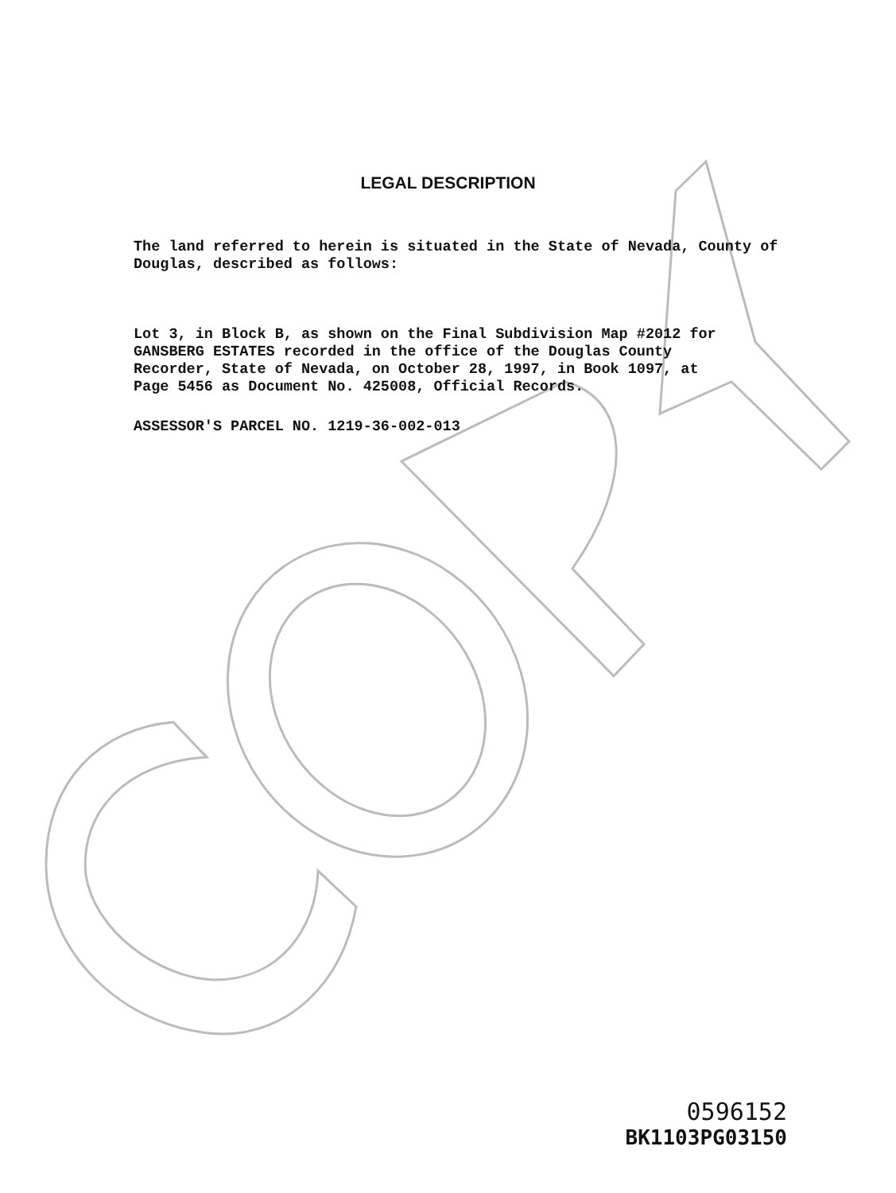LEGAL DESCRIPTION
The land referred to herein is situated in the State of Nevada, County of Douglas, described as follows:
Lot 3, in Block B, as shown on the Final Subdivision Map #2012 for GANSBERG ESTATES recorded in the office of the Douglas County Recorder, State of Nevada, on October 28, 1997, in Book 1097, at Page 5456 as Document No. 425008, Official Records.
ASSESSOR'S PARCEL NO. 1219-36-002-013
0596152
BK1103PG03150